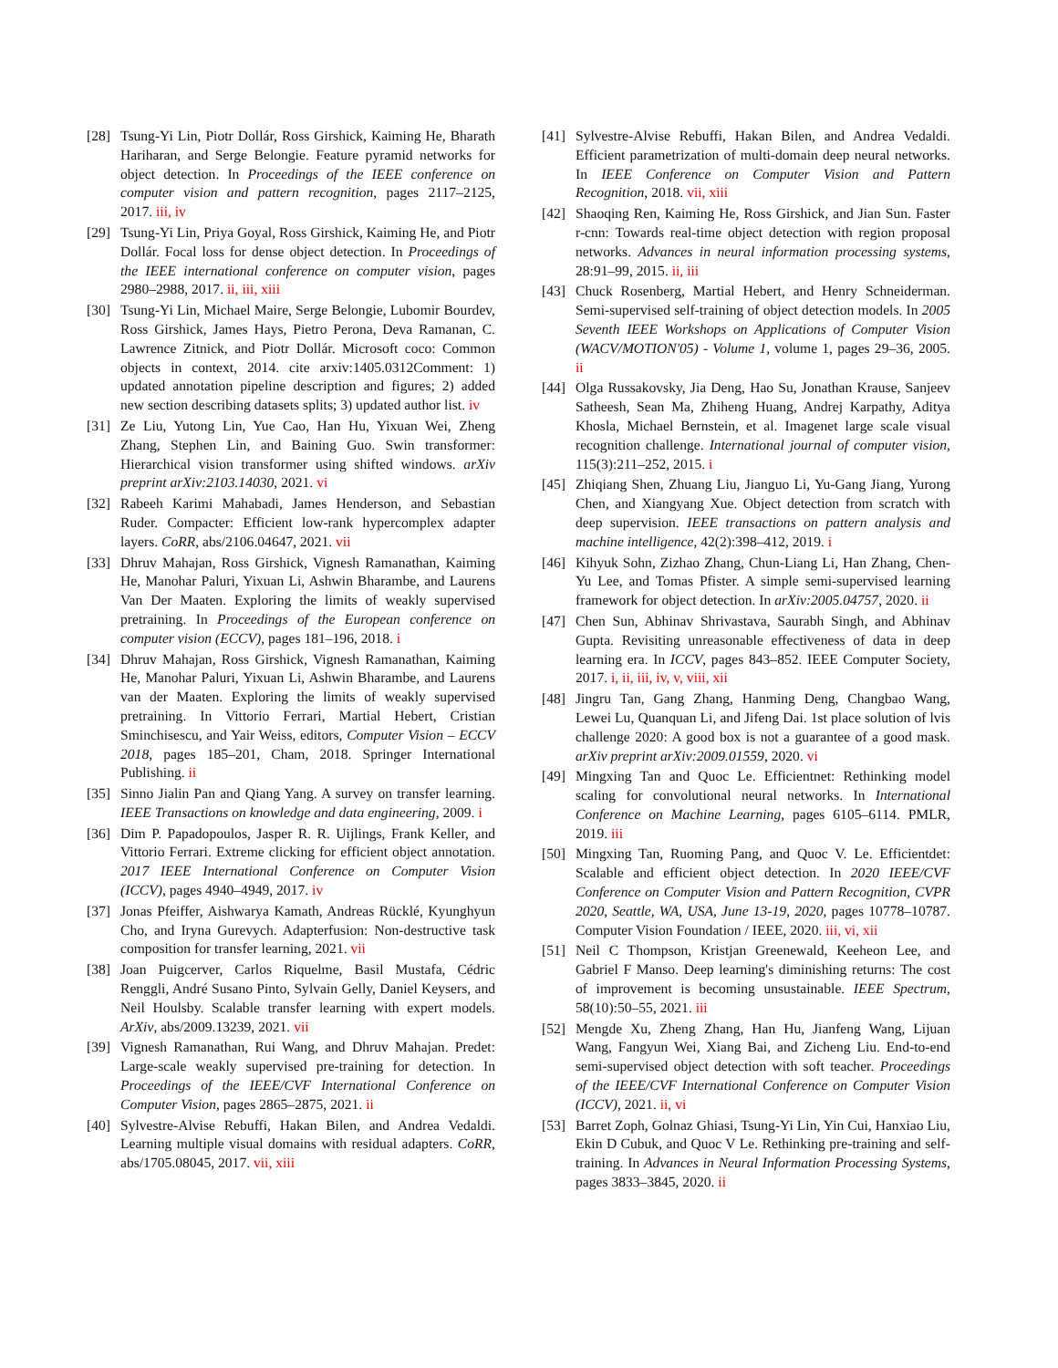[28]
Tsung-Yi Lin, Piotr Dollár, Ross Girshick, Kaiming He, Bharath Hariharan, and Serge Belongie. Feature pyramid networks for object detection. In Proceedings of the IEEE conference on computer vision and pattern recognition, pages 2117–2125, 2017. iii, iv
[29]
Tsung-Yi Lin, Priya Goyal, Ross Girshick, Kaiming He, and Piotr Dollár. Focal loss for dense object detection. In Proceedings of the IEEE international conference on computer vision, pages 2980–2988, 2017. ii, iii, xiii
[30]
Tsung-Yi Lin, Michael Maire, Serge Belongie, Lubomir Bourdev, Ross Girshick, James Hays, Pietro Perona, Deva Ramanan, C. Lawrence Zitnick, and Piotr Dollár. Microsoft coco: Common objects in context, 2014. cite arxiv:1405.0312Comment: 1) updated annotation pipeline description and figures; 2) added new section describing datasets splits; 3) updated author list. iv
[31]
Ze Liu, Yutong Lin, Yue Cao, Han Hu, Yixuan Wei, Zheng Zhang, Stephen Lin, and Baining Guo. Swin transformer: Hierarchical vision transformer using shifted windows. arXiv preprint arXiv:2103.14030, 2021. vi
[32]
Rabeeh Karimi Mahabadi, James Henderson, and Sebastian Ruder. Compacter: Efficient low-rank hypercomplex adapter layers. CoRR, abs/2106.04647, 2021. vii
[33]
Dhruv Mahajan, Ross Girshick, Vignesh Ramanathan, Kaiming He, Manohar Paluri, Yixuan Li, Ashwin Bharambe, and Laurens Van Der Maaten. Exploring the limits of weakly supervised pretraining. In Proceedings of the European conference on computer vision (ECCV), pages 181–196, 2018. i
[34]
Dhruv Mahajan, Ross Girshick, Vignesh Ramanathan, Kaiming He, Manohar Paluri, Yixuan Li, Ashwin Bharambe, and Laurens van der Maaten. Exploring the limits of weakly supervised pretraining. In Vittorio Ferrari, Martial Hebert, Cristian Sminchisescu, and Yair Weiss, editors, Computer Vision – ECCV 2018, pages 185–201, Cham, 2018. Springer International Publishing. ii
[35]
Sinno Jialin Pan and Qiang Yang. A survey on transfer learning. IEEE Transactions on knowledge and data engineering, 2009. i
[36]
Dim P. Papadopoulos, Jasper R. R. Uijlings, Frank Keller, and Vittorio Ferrari. Extreme clicking for efficient object annotation. 2017 IEEE International Conference on Computer Vision (ICCV), pages 4940–4949, 2017. iv
[37]
Jonas Pfeiffer, Aishwarya Kamath, Andreas Rücklé, Kyunghyun Cho, and Iryna Gurevych. Adapterfusion: Non-destructive task composition for transfer learning, 2021. vii
[38]
Joan Puigcerver, Carlos Riquelme, Basil Mustafa, Cédric Renggli, André Susano Pinto, Sylvain Gelly, Daniel Keysers, and Neil Houlsby. Scalable transfer learning with expert models. ArXiv, abs/2009.13239, 2021. vii
[39]
Vignesh Ramanathan, Rui Wang, and Dhruv Mahajan. Predet: Large-scale weakly supervised pre-training for detection. In Proceedings of the IEEE/CVF International Conference on Computer Vision, pages 2865–2875, 2021. ii
[40]
Sylvestre-Alvise Rebuffi, Hakan Bilen, and Andrea Vedaldi. Learning multiple visual domains with residual adapters. CoRR, abs/1705.08045, 2017. vii, xiii
[41]
Sylvestre-Alvise Rebuffi, Hakan Bilen, and Andrea Vedaldi. Efficient parametrization of multi-domain deep neural networks. In IEEE Conference on Computer Vision and Pattern Recognition, 2018. vii, xiii
[42]
Shaoqing Ren, Kaiming He, Ross Girshick, and Jian Sun. Faster r-cnn: Towards real-time object detection with region proposal networks. Advances in neural information processing systems, 28:91–99, 2015. ii, iii
[43]
Chuck Rosenberg, Martial Hebert, and Henry Schneiderman. Semi-supervised self-training of object detection models. In 2005 Seventh IEEE Workshops on Applications of Computer Vision (WACV/MOTION'05) - Volume 1, volume 1, pages 29–36, 2005. ii
[44]
Olga Russakovsky, Jia Deng, Hao Su, Jonathan Krause, Sanjeev Satheesh, Sean Ma, Zhiheng Huang, Andrej Karpathy, Aditya Khosla, Michael Bernstein, et al. Imagenet large scale visual recognition challenge. International journal of computer vision, 115(3):211–252, 2015. i
[45]
Zhiqiang Shen, Zhuang Liu, Jianguo Li, Yu-Gang Jiang, Yurong Chen, and Xiangyang Xue. Object detection from scratch with deep supervision. IEEE transactions on pattern analysis and machine intelligence, 42(2):398–412, 2019. i
[46]
Kihyuk Sohn, Zizhao Zhang, Chun-Liang Li, Han Zhang, Chen-Yu Lee, and Tomas Pfister. A simple semi-supervised learning framework for object detection. In arXiv:2005.04757, 2020. ii
[47]
Chen Sun, Abhinav Shrivastava, Saurabh Singh, and Abhinav Gupta. Revisiting unreasonable effectiveness of data in deep learning era. In ICCV, pages 843–852. IEEE Computer Society, 2017. i, ii, iii, iv, v, viii, xii
[48]
Jingru Tan, Gang Zhang, Hanming Deng, Changbao Wang, Lewei Lu, Quanquan Li, and Jifeng Dai. 1st place solution of lvis challenge 2020: A good box is not a guarantee of a good mask. arXiv preprint arXiv:2009.01559, 2020. vi
[49]
Mingxing Tan and Quoc Le. Efficientnet: Rethinking model scaling for convolutional neural networks. In International Conference on Machine Learning, pages 6105–6114. PMLR, 2019. iii
[50]
Mingxing Tan, Ruoming Pang, and Quoc V. Le. Efficientdet: Scalable and efficient object detection. In 2020 IEEE/CVF Conference on Computer Vision and Pattern Recognition, CVPR 2020, Seattle, WA, USA, June 13-19, 2020, pages 10778–10787. Computer Vision Foundation / IEEE, 2020. iii, vi, xii
[51]
Neil C Thompson, Kristjan Greenewald, Keeheon Lee, and Gabriel F Manso. Deep learning's diminishing returns: The cost of improvement is becoming unsustainable. IEEE Spectrum, 58(10):50–55, 2021. iii
[52]
Mengde Xu, Zheng Zhang, Han Hu, Jianfeng Wang, Lijuan Wang, Fangyun Wei, Xiang Bai, and Zicheng Liu. End-to-end semi-supervised object detection with soft teacher. Proceedings of the IEEE/CVF International Conference on Computer Vision (ICCV), 2021. ii, vi
[53]
Barret Zoph, Golnaz Ghiasi, Tsung-Yi Lin, Yin Cui, Hanxiao Liu, Ekin D Cubuk, and Quoc V Le. Rethinking pre-training and self-training. In Advances in Neural Information Processing Systems, pages 3833–3845, 2020. ii